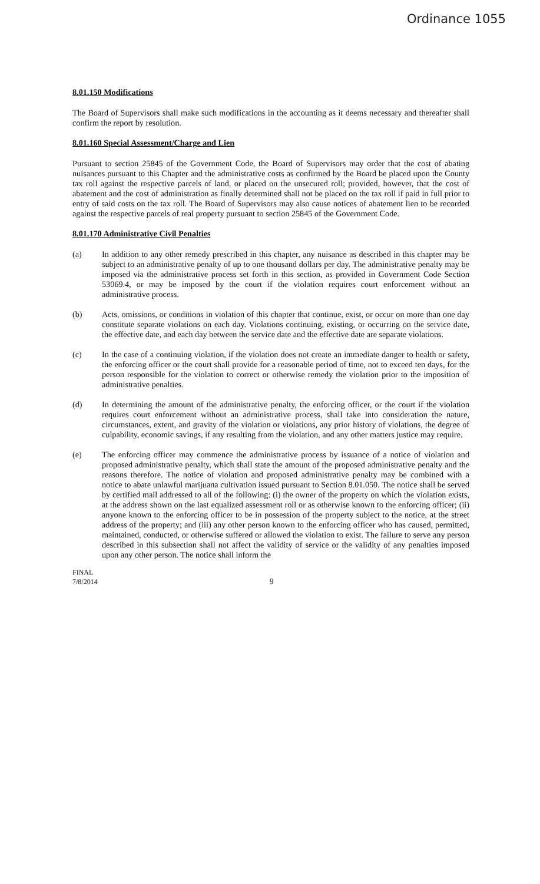Ordinance 1055
8.01.150 Modifications
The Board of Supervisors shall make such modifications in the accounting as it deems necessary and thereafter shall confirm the report by resolution.
8.01.160 Special Assessment/Charge and Lien
Pursuant to section 25845 of the Government Code, the Board of Supervisors may order that the cost of abating nuisances pursuant to this Chapter and the administrative costs as confirmed by the Board be placed upon the County tax roll against the respective parcels of land, or placed on the unsecured roll; provided, however, that the cost of abatement and the cost of administration as finally determined shall not be placed on the tax roll if paid in full prior to entry of said costs on the tax roll. The Board of Supervisors may also cause notices of abatement lien to be recorded against the respective parcels of real property pursuant to section 25845 of the Government Code.
8.01.170 Administrative Civil Penalties
(a) In addition to any other remedy prescribed in this chapter, any nuisance as described in this chapter may be subject to an administrative penalty of up to one thousand dollars per day. The administrative penalty may be imposed via the administrative process set forth in this section, as provided in Government Code Section 53069.4, or may be imposed by the court if the violation requires court enforcement without an administrative process.
(b) Acts, omissions, or conditions in violation of this chapter that continue, exist, or occur on more than one day constitute separate violations on each day. Violations continuing, existing, or occurring on the service date, the effective date, and each day between the service date and the effective date are separate violations.
(c) In the case of a continuing violation, if the violation does not create an immediate danger to health or safety, the enforcing officer or the court shall provide for a reasonable period of time, not to exceed ten days, for the person responsible for the violation to correct or otherwise remedy the violation prior to the imposition of administrative penalties.
(d) In determining the amount of the administrative penalty, the enforcing officer, or the court if the violation requires court enforcement without an administrative process, shall take into consideration the nature, circumstances, extent, and gravity of the violation or violations, any prior history of violations, the degree of culpability, economic savings, if any resulting from the violation, and any other matters justice may require.
(e) The enforcing officer may commence the administrative process by issuance of a notice of violation and proposed administrative penalty, which shall state the amount of the proposed administrative penalty and the reasons therefore. The notice of violation and proposed administrative penalty may be combined with a notice to abate unlawful marijuana cultivation issued pursuant to Section 8.01.050. The notice shall be served by certified mail addressed to all of the following: (i) the owner of the property on which the violation exists, at the address shown on the last equalized assessment roll or as otherwise known to the enforcing officer; (ii) anyone known to the enforcing officer to be in possession of the property subject to the notice, at the street address of the property; and (iii) any other person known to the enforcing officer who has caused, permitted, maintained, conducted, or otherwise suffered or allowed the violation to exist. The failure to serve any person described in this subsection shall not affect the validity of service or the validity of any penalties imposed upon any other person. The notice shall inform the
FINAL
7/8/2014
9